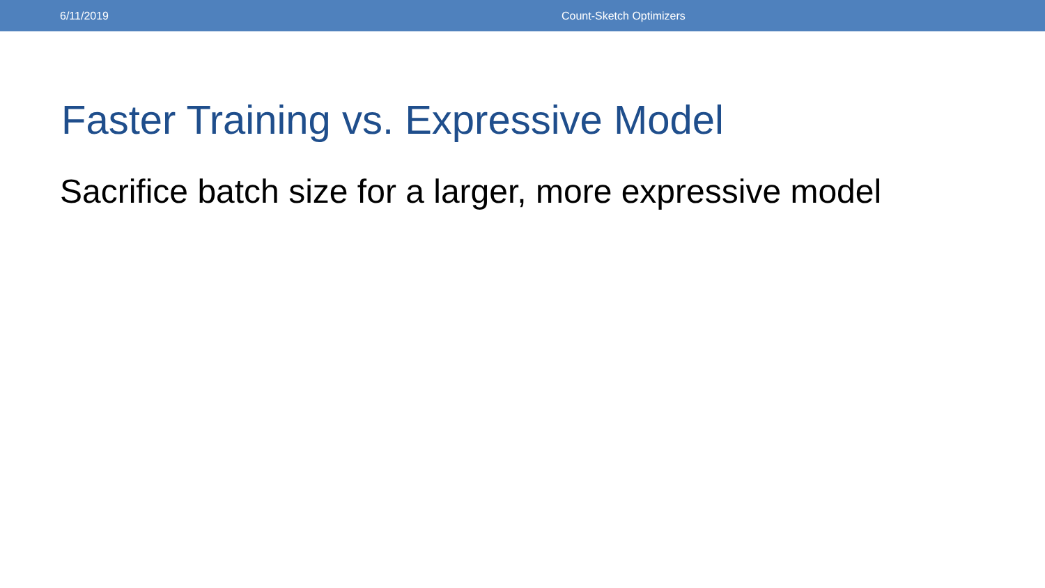6/11/2019 Count-Sketch Optimizers
Faster Training vs. Expressive Model
Sacrifice batch size for a larger, more expressive model